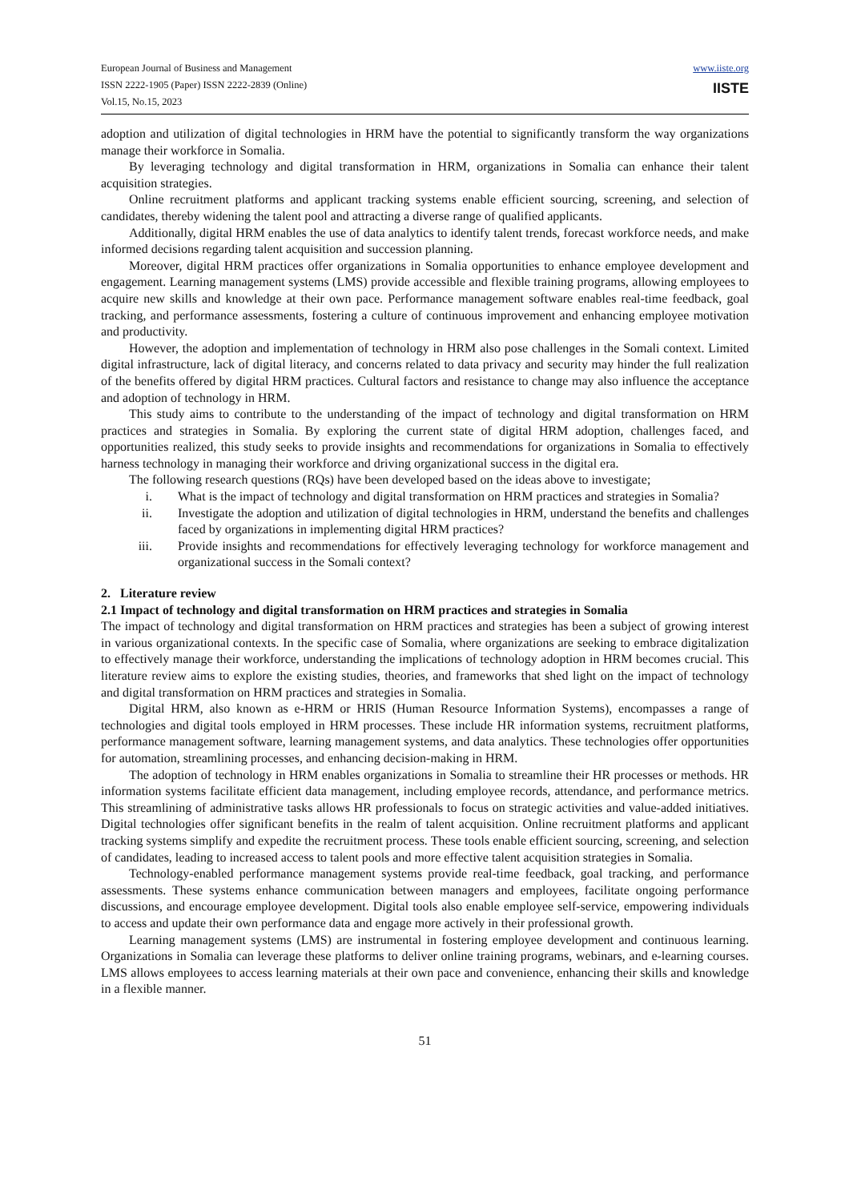European Journal of Business and Management
ISSN 2222-1905 (Paper) ISSN 2222-2839 (Online)
Vol.15, No.15, 2023
www.iiste.org
IISTE
adoption and utilization of digital technologies in HRM have the potential to significantly transform the way organizations manage their workforce in Somalia.
By leveraging technology and digital transformation in HRM, organizations in Somalia can enhance their talent acquisition strategies.
Online recruitment platforms and applicant tracking systems enable efficient sourcing, screening, and selection of candidates, thereby widening the talent pool and attracting a diverse range of qualified applicants.
Additionally, digital HRM enables the use of data analytics to identify talent trends, forecast workforce needs, and make informed decisions regarding talent acquisition and succession planning.
Moreover, digital HRM practices offer organizations in Somalia opportunities to enhance employee development and engagement. Learning management systems (LMS) provide accessible and flexible training programs, allowing employees to acquire new skills and knowledge at their own pace. Performance management software enables real-time feedback, goal tracking, and performance assessments, fostering a culture of continuous improvement and enhancing employee motivation and productivity.
However, the adoption and implementation of technology in HRM also pose challenges in the Somali context. Limited digital infrastructure, lack of digital literacy, and concerns related to data privacy and security may hinder the full realization of the benefits offered by digital HRM practices. Cultural factors and resistance to change may also influence the acceptance and adoption of technology in HRM.
This study aims to contribute to the understanding of the impact of technology and digital transformation on HRM practices and strategies in Somalia. By exploring the current state of digital HRM adoption, challenges faced, and opportunities realized, this study seeks to provide insights and recommendations for organizations in Somalia to effectively harness technology in managing their workforce and driving organizational success in the digital era.
The following research questions (RQs) have been developed based on the ideas above to investigate;
i. What is the impact of technology and digital transformation on HRM practices and strategies in Somalia?
ii. Investigate the adoption and utilization of digital technologies in HRM, understand the benefits and challenges faced by organizations in implementing digital HRM practices?
iii. Provide insights and recommendations for effectively leveraging technology for workforce management and organizational success in the Somali context?
2. Literature review
2.1 Impact of technology and digital transformation on HRM practices and strategies in Somalia
The impact of technology and digital transformation on HRM practices and strategies has been a subject of growing interest in various organizational contexts. In the specific case of Somalia, where organizations are seeking to embrace digitalization to effectively manage their workforce, understanding the implications of technology adoption in HRM becomes crucial. This literature review aims to explore the existing studies, theories, and frameworks that shed light on the impact of technology and digital transformation on HRM practices and strategies in Somalia.
Digital HRM, also known as e-HRM or HRIS (Human Resource Information Systems), encompasses a range of technologies and digital tools employed in HRM processes. These include HR information systems, recruitment platforms, performance management software, learning management systems, and data analytics. These technologies offer opportunities for automation, streamlining processes, and enhancing decision-making in HRM.
The adoption of technology in HRM enables organizations in Somalia to streamline their HR processes or methods. HR information systems facilitate efficient data management, including employee records, attendance, and performance metrics. This streamlining of administrative tasks allows HR professionals to focus on strategic activities and value-added initiatives. Digital technologies offer significant benefits in the realm of talent acquisition. Online recruitment platforms and applicant tracking systems simplify and expedite the recruitment process. These tools enable efficient sourcing, screening, and selection of candidates, leading to increased access to talent pools and more effective talent acquisition strategies in Somalia.
Technology-enabled performance management systems provide real-time feedback, goal tracking, and performance assessments. These systems enhance communication between managers and employees, facilitate ongoing performance discussions, and encourage employee development. Digital tools also enable employee self-service, empowering individuals to access and update their own performance data and engage more actively in their professional growth.
Learning management systems (LMS) are instrumental in fostering employee development and continuous learning. Organizations in Somalia can leverage these platforms to deliver online training programs, webinars, and e-learning courses. LMS allows employees to access learning materials at their own pace and convenience, enhancing their skills and knowledge in a flexible manner.
51